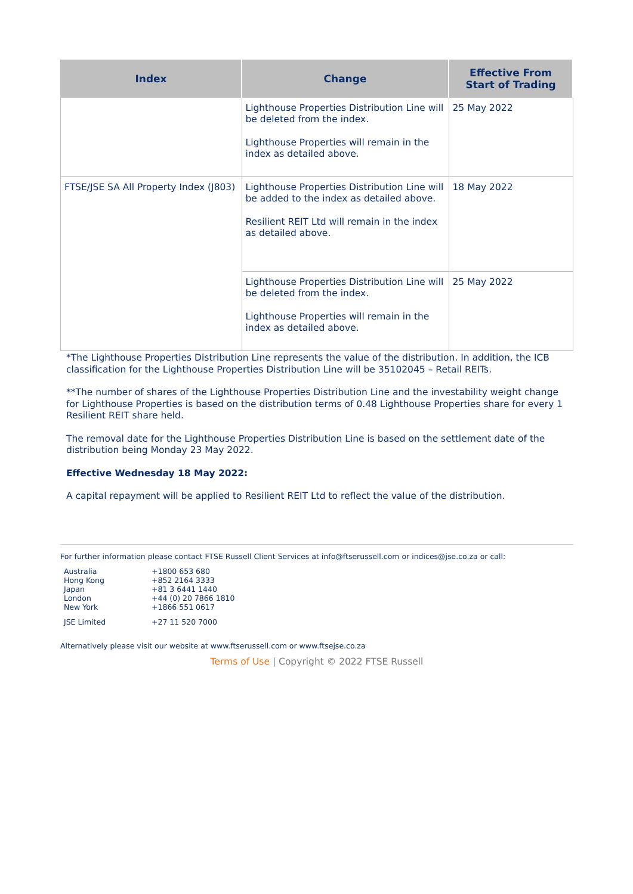| Index | Change | Effective From Start of Trading |
| --- | --- | --- |
| | Lighthouse Properties Distribution Line will be deleted from the index. Lighthouse Properties will remain in the index as detailed above. | 25 May 2022 |
| FTSE/JSE SA All Property Index (J803) | Lighthouse Properties Distribution Line will be added to the index as detailed above. Resilient REIT Ltd will remain in the index as detailed above. | 18 May 2022 |
| | Lighthouse Properties Distribution Line will be deleted from the index. Lighthouse Properties will remain in the index as detailed above. | 25 May 2022 |
*The Lighthouse Properties Distribution Line represents the value of the distribution. In addition, the ICB classification for the Lighthouse Properties Distribution Line will be 35102045 – Retail REITs.
**The number of shares of the Lighthouse Properties Distribution Line and the investability weight change for Lighthouse Properties is based on the distribution terms of 0.48 Lighthouse Properties share for every 1 Resilient REIT share held.
The removal date for the Lighthouse Properties Distribution Line is based on the settlement date of the distribution being Monday 23 May 2022.
Effective Wednesday 18 May 2022:
A capital repayment will be applied to Resilient REIT Ltd to reflect the value of the distribution.
For further information please contact FTSE Russell Client Services at info@ftserussell.com or indices@jse.co.za or call:
| Australia | +1800 653 680 |
| Hong Kong | +852 2164 3333 |
| Japan | +81 3 6441 1440 |
| London | +44 (0) 20 7866 1810 |
| New York | +1866 551 0617 |
| JSE Limited | +27 11 520 7000 |
Alternatively please visit our website at www.ftserussell.com or www.ftsejse.co.za
Terms of Use | Copyright © 2022 FTSE Russell